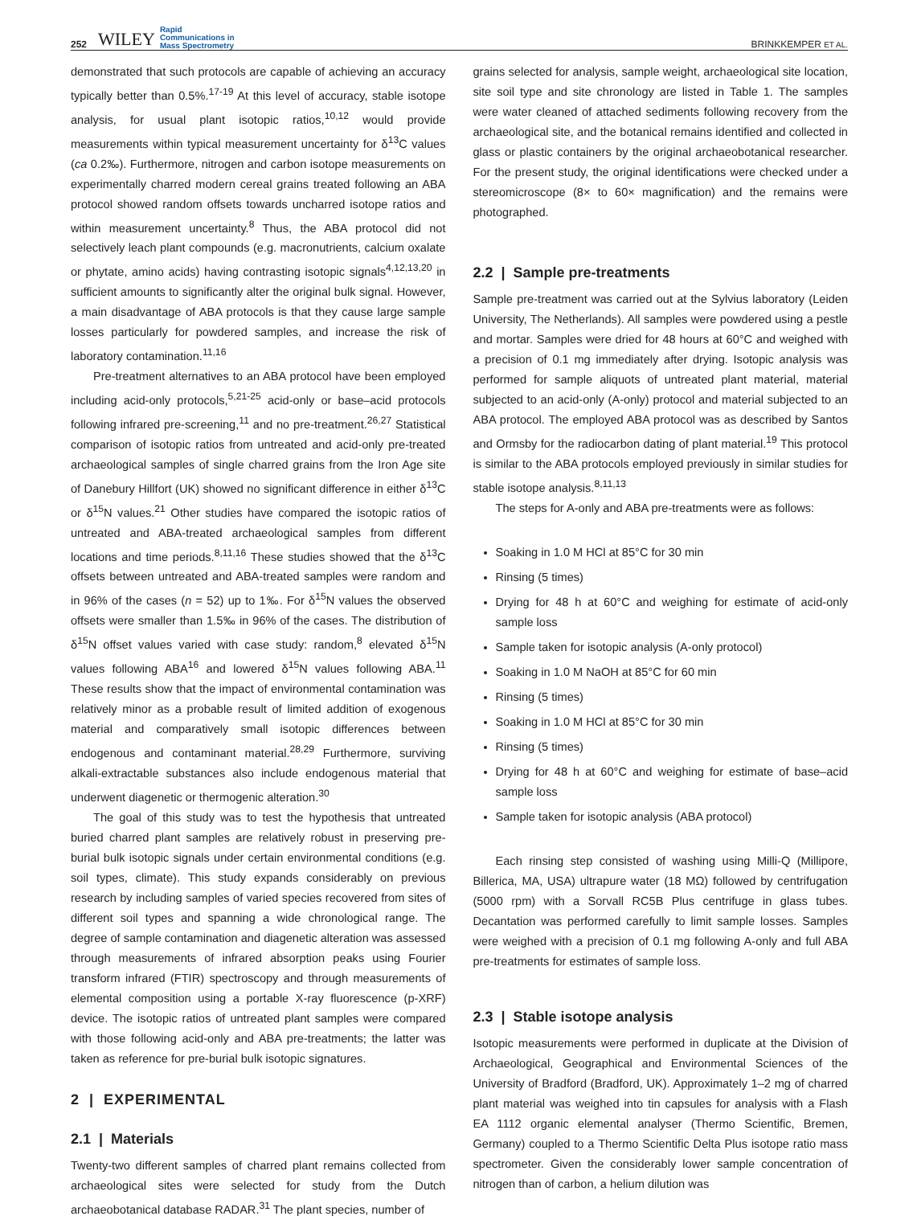252 WILEY Rapid
Communications in
Mass Spectrometry BRINKKEMPER ET AL.
demonstrated that such protocols are capable of achieving an accuracy typically better than 0.5%.<sup>17-19</sup> At this level of accuracy, stable isotope analysis, for usual plant isotopic ratios,<sup>10,12</sup> would provide measurements within typical measurement uncertainty for δ<sup>13</sup>C values (ca 0.2‰). Furthermore, nitrogen and carbon isotope measurements on experimentally charred modern cereal grains treated following an ABA protocol showed random offsets towards uncharred isotope ratios and within measurement uncertainty.<sup>8</sup> Thus, the ABA protocol did not selectively leach plant compounds (e.g. macronutrients, calcium oxalate or phytate, amino acids) having contrasting isotopic signals<sup>4,12,13,20</sup> in sufficient amounts to significantly alter the original bulk signal. However, a main disadvantage of ABA protocols is that they cause large sample losses particularly for powdered samples, and increase the risk of laboratory contamination.<sup>11,16</sup>
Pre-treatment alternatives to an ABA protocol have been employed including acid-only protocols,<sup>5,21-25</sup> acid-only or base–acid protocols following infrared pre-screening,<sup>11</sup> and no pre-treatment.<sup>26,27</sup> Statistical comparison of isotopic ratios from untreated and acid-only pre-treated archaeological samples of single charred grains from the Iron Age site of Danebury Hillfort (UK) showed no significant difference in either δ<sup>13</sup>C or δ<sup>15</sup>N values.<sup>21</sup> Other studies have compared the isotopic ratios of untreated and ABA-treated archaeological samples from different locations and time periods.<sup>8,11,16</sup> These studies showed that the δ<sup>13</sup>C offsets between untreated and ABA-treated samples were random and in 96% of the cases (n = 52) up to 1‰. For δ<sup>15</sup>N values the observed offsets were smaller than 1.5‰ in 96% of the cases. The distribution of δ<sup>15</sup>N offset values varied with case study: random,<sup>8</sup> elevated δ<sup>15</sup>N values following ABA<sup>16</sup> and lowered δ<sup>15</sup>N values following ABA.<sup>11</sup> These results show that the impact of environmental contamination was relatively minor as a probable result of limited addition of exogenous material and comparatively small isotopic differences between endogenous and contaminant material.<sup>28,29</sup> Furthermore, surviving alkali-extractable substances also include endogenous material that underwent diagenetic or thermogenic alteration.<sup>30</sup>
The goal of this study was to test the hypothesis that untreated buried charred plant samples are relatively robust in preserving pre-burial bulk isotopic signals under certain environmental conditions (e.g. soil types, climate). This study expands considerably on previous research by including samples of varied species recovered from sites of different soil types and spanning a wide chronological range. The degree of sample contamination and diagenetic alteration was assessed through measurements of infrared absorption peaks using Fourier transform infrared (FTIR) spectroscopy and through measurements of elemental composition using a portable X-ray fluorescence (p-XRF) device. The isotopic ratios of untreated plant samples were compared with those following acid-only and ABA pre-treatments; the latter was taken as reference for pre-burial bulk isotopic signatures.
2 | EXPERIMENTAL
2.1 | Materials
Twenty-two different samples of charred plant remains collected from archaeological sites were selected for study from the Dutch archaeobotanical database RADAR.<sup>31</sup> The plant species, number of
grains selected for analysis, sample weight, archaeological site location, site soil type and site chronology are listed in Table 1. The samples were water cleaned of attached sediments following recovery from the archaeological site, and the botanical remains identified and collected in glass or plastic containers by the original archaeobotanical researcher. For the present study, the original identifications were checked under a stereomicroscope (8× to 60× magnification) and the remains were photographed.
2.2 | Sample pre-treatments
Sample pre-treatment was carried out at the Sylvius laboratory (Leiden University, The Netherlands). All samples were powdered using a pestle and mortar. Samples were dried for 48 hours at 60°C and weighed with a precision of 0.1 mg immediately after drying. Isotopic analysis was performed for sample aliquots of untreated plant material, material subjected to an acid-only (A-only) protocol and material subjected to an ABA protocol. The employed ABA protocol was as described by Santos and Ormsby for the radiocarbon dating of plant material.<sup>19</sup> This protocol is similar to the ABA protocols employed previously in similar studies for stable isotope analysis.<sup>8,11,13</sup>
The steps for A-only and ABA pre-treatments were as follows:
Soaking in 1.0 M HCl at 85°C for 30 min
Rinsing (5 times)
Drying for 48 h at 60°C and weighing for estimate of acid-only sample loss
Sample taken for isotopic analysis (A-only protocol)
Soaking in 1.0 M NaOH at 85°C for 60 min
Rinsing (5 times)
Soaking in 1.0 M HCl at 85°C for 30 min
Rinsing (5 times)
Drying for 48 h at 60°C and weighing for estimate of base–acid sample loss
Sample taken for isotopic analysis (ABA protocol)
Each rinsing step consisted of washing using Milli-Q (Millipore, Billerica, MA, USA) ultrapure water (18 MΩ) followed by centrifugation (5000 rpm) with a Sorvall RC5B Plus centrifuge in glass tubes. Decantation was performed carefully to limit sample losses. Samples were weighed with a precision of 0.1 mg following A-only and full ABA pre-treatments for estimates of sample loss.
2.3 | Stable isotope analysis
Isotopic measurements were performed in duplicate at the Division of Archaeological, Geographical and Environmental Sciences of the University of Bradford (Bradford, UK). Approximately 1–2 mg of charred plant material was weighed into tin capsules for analysis with a Flash EA 1112 organic elemental analyser (Thermo Scientific, Bremen, Germany) coupled to a Thermo Scientific Delta Plus isotope ratio mass spectrometer. Given the considerably lower sample concentration of nitrogen than of carbon, a helium dilution was